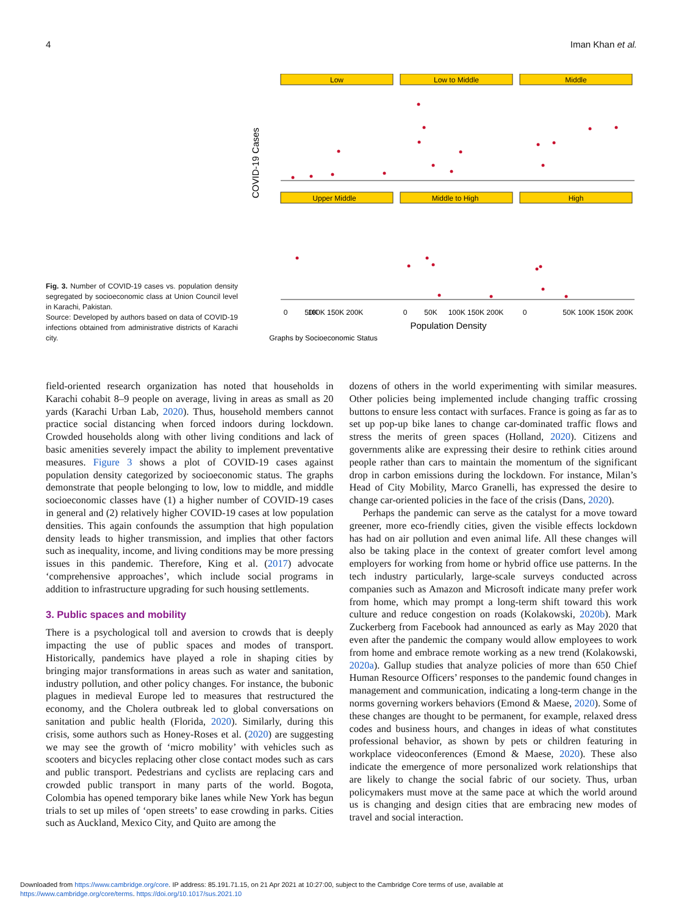4 Iman Khan et al.
Fig. 3. Number of COVID-19 cases vs. population density segregated by socioeconomic class at Union Council level in Karachi, Pakistan.
Source: Developed by authors based on data of COVID-19 infections obtained from administrative districts of Karachi city.
Low
Low to Middle
Middle
Upper Middle
Middle to High
High
COVID-19 Cases
0
50K
100K 150K 200K
0
50K
100K 150K 200K
0
50K 100K 150K 200K
Population Density
Graphs by Socioeconomic Status
field-oriented research organization has noted that households in Karachi cohabit 8–9 people on average, living in areas as small as 20 yards (Karachi Urban Lab, 2020). Thus, household members cannot practice social distancing when forced indoors during lockdown. Crowded households along with other living conditions and lack of basic amenities severely impact the ability to implement preventative measures. Figure 3 shows a plot of COVID-19 cases against population density categorized by socioeconomic status. The graphs demonstrate that people belonging to low, low to middle, and middle socioeconomic classes have (1) a higher number of COVID-19 cases in general and (2) relatively higher COVID-19 cases at low population densities. This again confounds the assumption that high population density leads to higher transmission, and implies that other factors such as inequality, income, and living conditions may be more pressing issues in this pandemic. Therefore, King et al. (2017) advocate ‘comprehensive approaches’, which include social programs in addition to infrastructure upgrading for such housing settlements.
3. Public spaces and mobility
There is a psychological toll and aversion to crowds that is deeply impacting the use of public spaces and modes of transport. Historically, pandemics have played a role in shaping cities by bringing major transformations in areas such as water and sanitation, industry pollution, and other policy changes. For instance, the bubonic plagues in medieval Europe led to measures that restructured the economy, and the Cholera outbreak led to global conversations on sanitation and public health (Florida, 2020). Similarly, during this crisis, some authors such as Honey-Roses et al. (2020) are suggesting we may see the growth of ‘micro mobility’ with vehicles such as scooters and bicycles replacing other close contact modes such as cars and public transport. Pedestrians and cyclists are replacing cars and crowded public transport in many parts of the world. Bogota, Colombia has opened temporary bike lanes while New York has begun trials to set up miles of ‘open streets’ to ease crowding in parks. Cities such as Auckland, Mexico City, and Quito are among the
dozens of others in the world experimenting with similar measures. Other policies being implemented include changing traffic crossing buttons to ensure less contact with surfaces. France is going as far as to set up pop-up bike lanes to change car-dominated traffic flows and stress the merits of green spaces (Holland, 2020). Citizens and governments alike are expressing their desire to rethink cities around people rather than cars to maintain the momentum of the significant drop in carbon emissions during the lockdown. For instance, Milan’s Head of City Mobility, Marco Granelli, has expressed the desire to change car-oriented policies in the face of the crisis (Dans, 2020).
Perhaps the pandemic can serve as the catalyst for a move toward greener, more eco-friendly cities, given the visible effects lockdown has had on air pollution and even animal life. All these changes will also be taking place in the context of greater comfort level among employers for working from home or hybrid office use patterns. In the tech industry particularly, large-scale surveys conducted across companies such as Amazon and Microsoft indicate many prefer work from home, which may prompt a long-term shift toward this work culture and reduce congestion on roads (Kolakowski, 2020b). Mark Zuckerberg from Facebook had announced as early as May 2020 that even after the pandemic the company would allow employees to work from home and embrace remote working as a new trend (Kolakowski, 2020a). Gallup studies that analyze policies of more than 650 Chief Human Resource Officers’ responses to the pandemic found changes in management and communication, indicating a long-term change in the norms governing workers behaviors (Emond & Maese, 2020). Some of these changes are thought to be permanent, for example, relaxed dress codes and business hours, and changes in ideas of what constitutes professional behavior, as shown by pets or children featuring in workplace videoconferences (Emond & Maese, 2020). These also indicate the emergence of more personalized work relationships that are likely to change the social fabric of our society. Thus, urban policymakers must move at the same pace at which the world around us is changing and design cities that are embracing new modes of travel and social interaction.
Downloaded from https://www.cambridge.org/core. IP address: 85.191.71.15, on 21 Apr 2021 at 10:27:00, subject to the Cambridge Core terms of use, available at
https://www.cambridge.org/core/terms. https://doi.org/10.1017/sus.2021.10